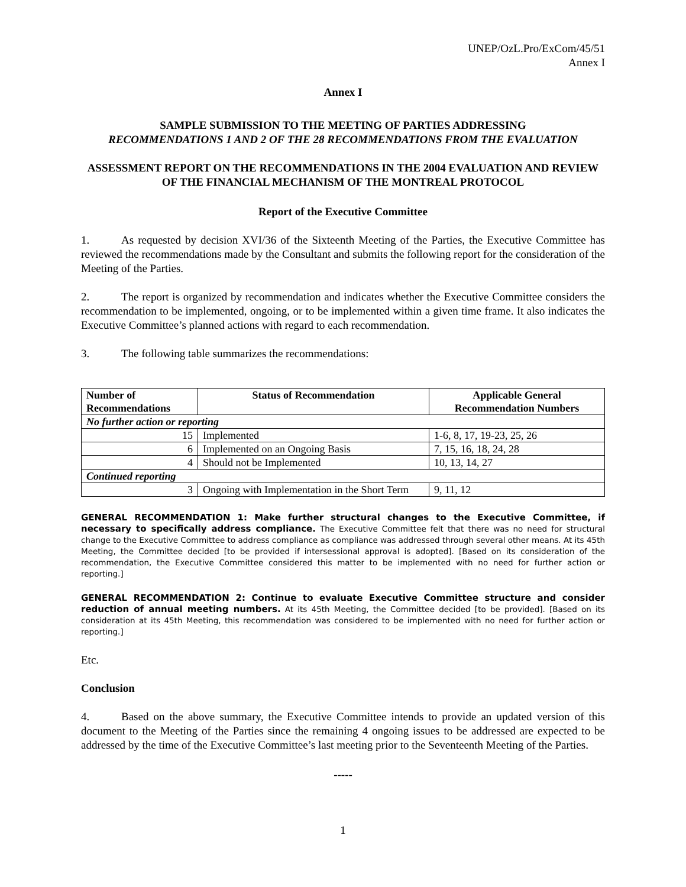UNEP/OzL.Pro/ExCom/45/51
Annex I
Annex I
SAMPLE SUBMISSION TO THE MEETING OF PARTIES ADDRESSING
RECOMMENDATIONS 1 AND 2 OF THE 28 RECOMMENDATIONS FROM THE EVALUATION
ASSESSMENT REPORT ON THE RECOMMENDATIONS IN THE 2004 EVALUATION AND REVIEW OF THE FINANCIAL MECHANISM OF THE MONTREAL PROTOCOL
Report of the Executive Committee
1. As requested by decision XVI/36 of the Sixteenth Meeting of the Parties, the Executive Committee has reviewed the recommendations made by the Consultant and submits the following report for the consideration of the Meeting of the Parties.
2. The report is organized by recommendation and indicates whether the Executive Committee considers the recommendation to be implemented, ongoing, or to be implemented within a given time frame. It also indicates the Executive Committee’s planned actions with regard to each recommendation.
3. The following table summarizes the recommendations:
| Number of Recommendations | Status of Recommendation | Applicable General Recommendation Numbers |
| --- | --- | --- |
| No further action or reporting | | |
| 15 | Implemented | 1-6, 8, 17, 19-23, 25, 26 |
| 6 | Implemented on an Ongoing Basis | 7, 15, 16, 18, 24, 28 |
| 4 | Should not be Implemented | 10, 13, 14, 27 |
| Continued reporting | | |
| 3 | Ongoing with Implementation in the Short Term | 9, 11, 12 |
GENERAL RECOMMENDATION 1: Make further structural changes to the Executive Committee, if necessary to specifically address compliance. The Executive Committee felt that there was no need for structural change to the Executive Committee to address compliance as compliance was addressed through several other means. At its 45th Meeting, the Committee decided [to be provided if intersessional approval is adopted]. [Based on its consideration of the recommendation, the Executive Committee considered this matter to be implemented with no need for further action or reporting.]
GENERAL RECOMMENDATION 2: Continue to evaluate Executive Committee structure and consider reduction of annual meeting numbers. At its 45th Meeting, the Committee decided [to be provided]. [Based on its consideration at its 45th Meeting, this recommendation was considered to be implemented with no need for further action or reporting.]
Etc.
Conclusion
4. Based on the above summary, the Executive Committee intends to provide an updated version of this document to the Meeting of the Parties since the remaining 4 ongoing issues to be addressed are expected to be addressed by the time of the Executive Committee’s last meeting prior to the Seventeenth Meeting of the Parties.
-----
1